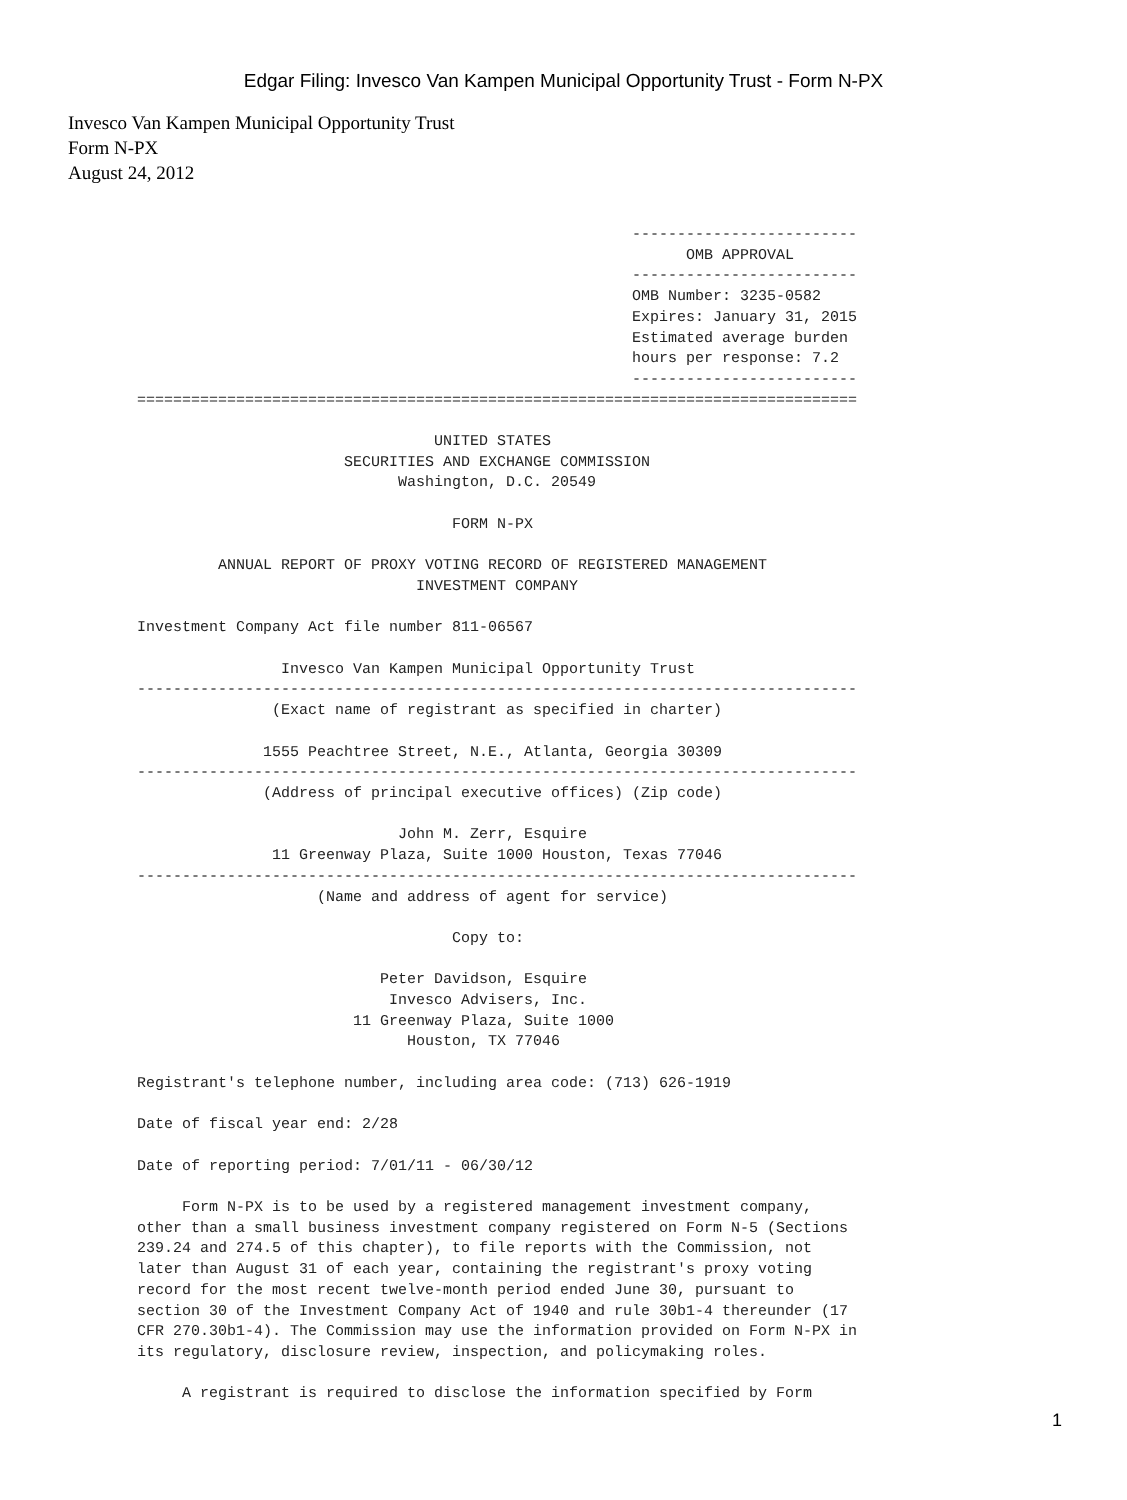Edgar Filing: Invesco Van Kampen Municipal Opportunity Trust - Form N-PX
Invesco Van Kampen Municipal Opportunity Trust
Form N-PX
August 24, 2012
                                                       -------------------------
                                                             OMB APPROVAL
                                                       -------------------------
                                                       OMB Number: 3235-0582
                                                       Expires: January 31, 2015
                                                       Estimated average burden
                                                       hours per response: 7.2
                                                       -------------------------
================================================================================

                                 UNITED STATES
                       SECURITIES AND EXCHANGE COMMISSION
                             Washington, D.C. 20549

                                   FORM N-PX

         ANNUAL REPORT OF PROXY VOTING RECORD OF REGISTERED MANAGEMENT
                               INVESTMENT COMPANY

Investment Company Act file number 811-06567

                Invesco Van Kampen Municipal Opportunity Trust
--------------------------------------------------------------------------------
               (Exact name of registrant as specified in charter)

              1555 Peachtree Street, N.E., Atlanta, Georgia 30309
--------------------------------------------------------------------------------
              (Address of principal executive offices) (Zip code)

                             John M. Zerr, Esquire
               11 Greenway Plaza, Suite 1000 Houston, Texas 77046
--------------------------------------------------------------------------------
                    (Name and address of agent for service)

                                   Copy to:

                           Peter Davidson, Esquire
                            Invesco Advisers, Inc.
                        11 Greenway Plaza, Suite 1000
                              Houston, TX 77046

Registrant's telephone number, including area code: (713) 626-1919

Date of fiscal year end: 2/28

Date of reporting period: 7/01/11 - 06/30/12

     Form N-PX is to be used by a registered management investment company,
other than a small business investment company registered on Form N-5 (Sections
239.24 and 274.5 of this chapter), to file reports with the Commission, not
later than August 31 of each year, containing the registrant's proxy voting
record for the most recent twelve-month period ended June 30, pursuant to
section 30 of the Investment Company Act of 1940 and rule 30b1-4 thereunder (17
CFR 270.30b1-4). The Commission may use the information provided on Form N-PX in
its regulatory, disclosure review, inspection, and policymaking roles.

     A registrant is required to disclose the information specified by Form
1